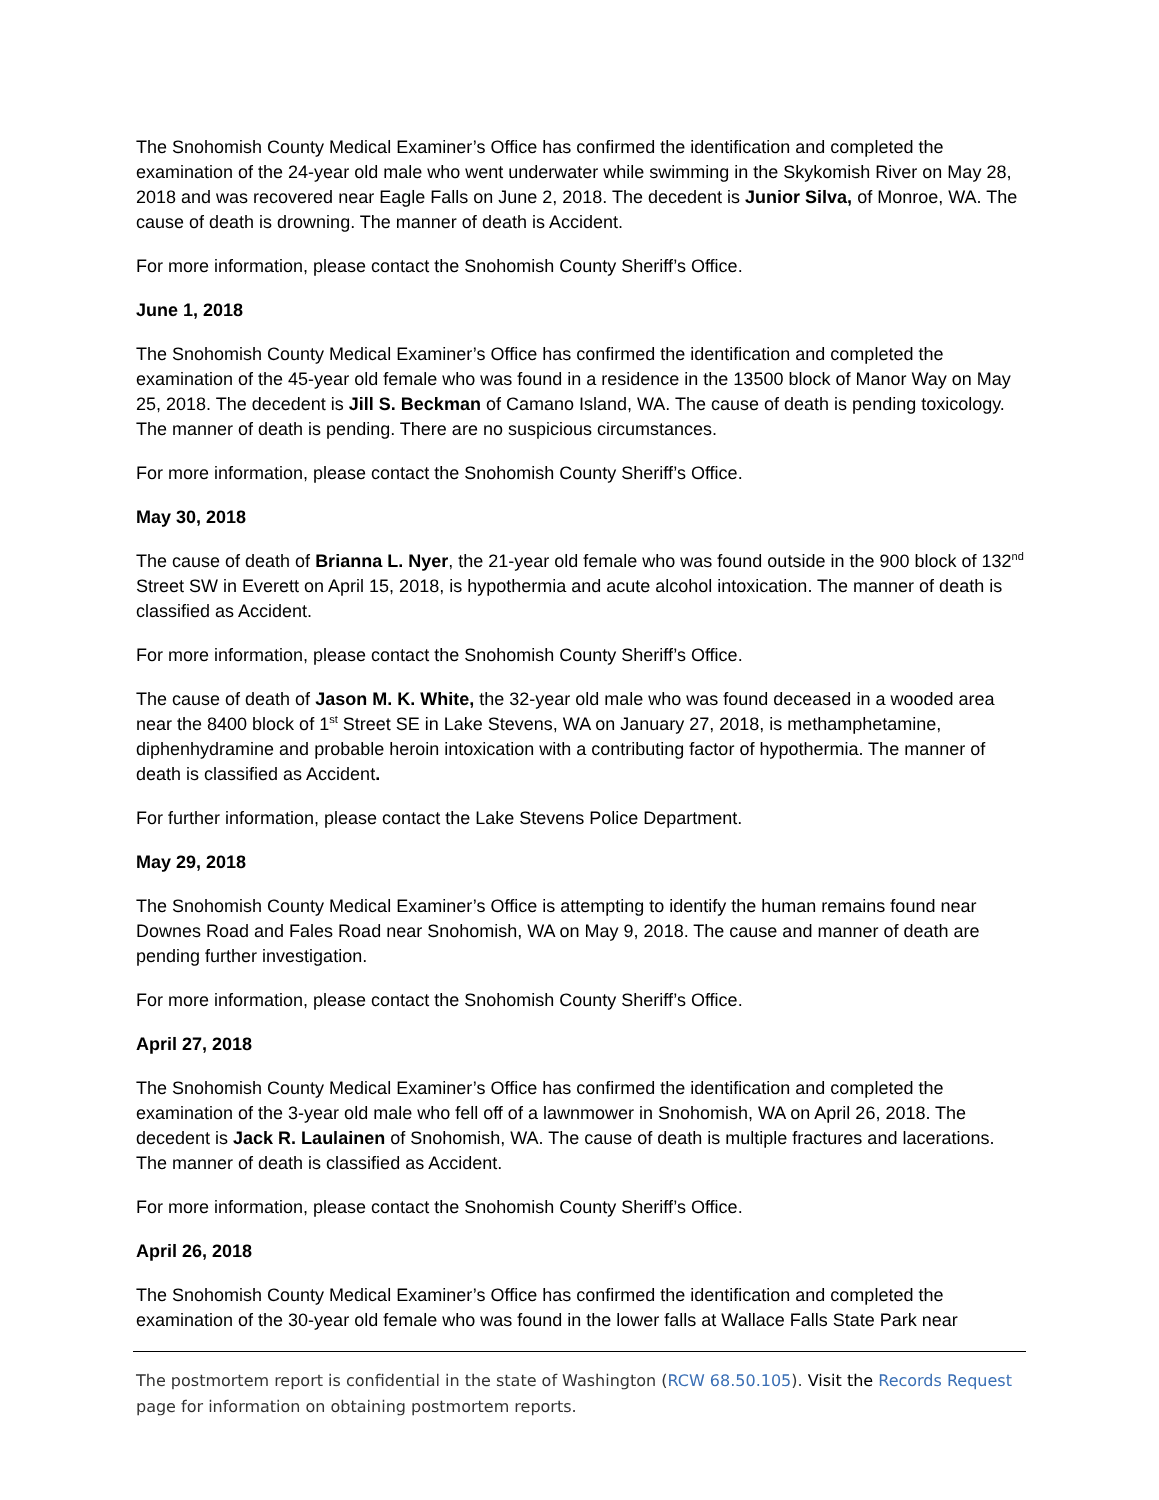The Snohomish County Medical Examiner’s Office has confirmed the identification and completed the examination of the 24-year old male who went underwater while swimming in the Skykomish River on May 28, 2018 and was recovered near Eagle Falls on June 2, 2018. The decedent is Junior Silva, of Monroe, WA. The cause of death is drowning. The manner of death is Accident.
For more information, please contact the Snohomish County Sheriff’s Office.
June 1, 2018
The Snohomish County Medical Examiner’s Office has confirmed the identification and completed the examination of the 45-year old female who was found in a residence in the 13500 block of Manor Way on May 25, 2018. The decedent is Jill S. Beckman of Camano Island, WA. The cause of death is pending toxicology. The manner of death is pending. There are no suspicious circumstances.
For more information, please contact the Snohomish County Sheriff’s Office.
May 30, 2018
The cause of death of Brianna L. Nyer, the 21-year old female who was found outside in the 900 block of 132<sup>nd</sup> Street SW in Everett on April 15, 2018, is hypothermia and acute alcohol intoxication. The manner of death is classified as Accident.
For more information, please contact the Snohomish County Sheriff’s Office.
The cause of death of Jason M. K. White, the 32-year old male who was found deceased in a wooded area near the 8400 block of 1<sup>st</sup> Street SE in Lake Stevens, WA on January 27, 2018, is methamphetamine, diphenhydramine and probable heroin intoxication with a contributing factor of hypothermia. The manner of death is classified as Accident.
For further information, please contact the Lake Stevens Police Department.
May 29, 2018
The Snohomish County Medical Examiner’s Office is attempting to identify the human remains found near Downes Road and Fales Road near Snohomish, WA on May 9, 2018. The cause and manner of death are pending further investigation.
For more information, please contact the Snohomish County Sheriff’s Office.
April 27, 2018
The Snohomish County Medical Examiner’s Office has confirmed the identification and completed the examination of the 3-year old male who fell off of a lawnmower in Snohomish, WA on April 26, 2018. The decedent is Jack R. Laulainen of Snohomish, WA. The cause of death is multiple fractures and lacerations. The manner of death is classified as Accident.
For more information, please contact the Snohomish County Sheriff’s Office.
April 26, 2018
The Snohomish County Medical Examiner’s Office has confirmed the identification and completed the examination of the 30-year old female who was found in the lower falls at Wallace Falls State Park near
The postmortem report is confidential in the state of Washington (RCW 68.50.105). Visit the Records Request page for information on obtaining postmortem reports.